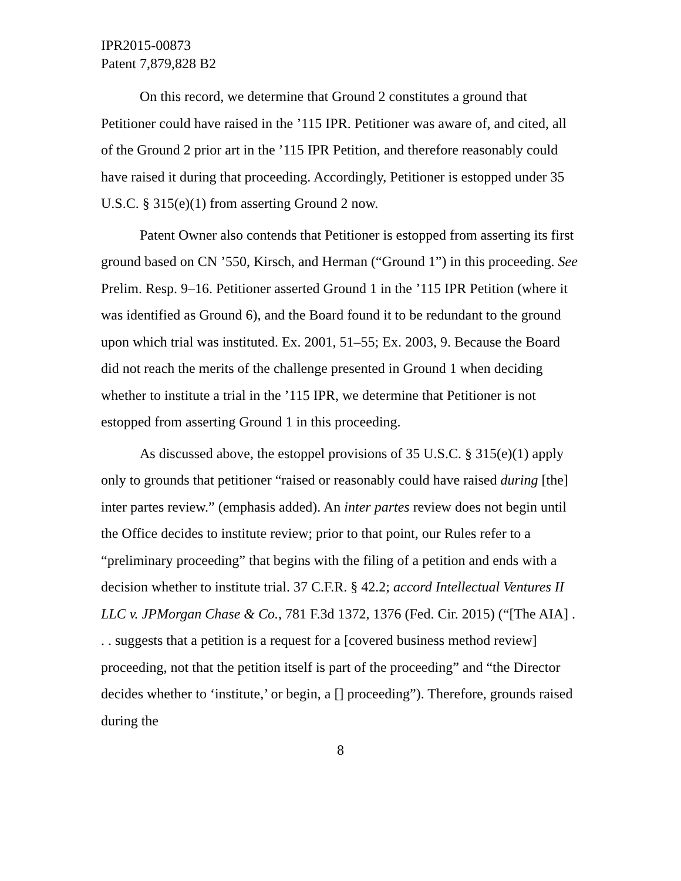IPR2015-00873
Patent 7,879,828 B2
On this record, we determine that Ground 2 constitutes a ground that Petitioner could have raised in the ’115 IPR. Petitioner was aware of, and cited, all of the Ground 2 prior art in the ’115 IPR Petition, and therefore reasonably could have raised it during that proceeding. Accordingly, Petitioner is estopped under 35 U.S.C. § 315(e)(1) from asserting Ground 2 now.
Patent Owner also contends that Petitioner is estopped from asserting its first ground based on CN ’550, Kirsch, and Herman (“Ground 1”) in this proceeding. See Prelim. Resp. 9–16. Petitioner asserted Ground 1 in the ’115 IPR Petition (where it was identified as Ground 6), and the Board found it to be redundant to the ground upon which trial was instituted. Ex. 2001, 51–55; Ex. 2003, 9. Because the Board did not reach the merits of the challenge presented in Ground 1 when deciding whether to institute a trial in the ’115 IPR, we determine that Petitioner is not estopped from asserting Ground 1 in this proceeding.
As discussed above, the estoppel provisions of 35 U.S.C. § 315(e)(1) apply only to grounds that petitioner “raised or reasonably could have raised during [the] inter partes review.” (emphasis added). An inter partes review does not begin until the Office decides to institute review; prior to that point, our Rules refer to a “preliminary proceeding” that begins with the filing of a petition and ends with a decision whether to institute trial. 37 C.F.R. § 42.2; accord Intellectual Ventures II LLC v. JPMorgan Chase & Co., 781 F.3d 1372, 1376 (Fed. Cir. 2015) (“[The AIA] . . . suggests that a petition is a request for a [covered business method review] proceeding, not that the petition itself is part of the proceeding” and “the Director decides whether to ‘institute,’ or begin, a [] proceeding”). Therefore, grounds raised during the
8